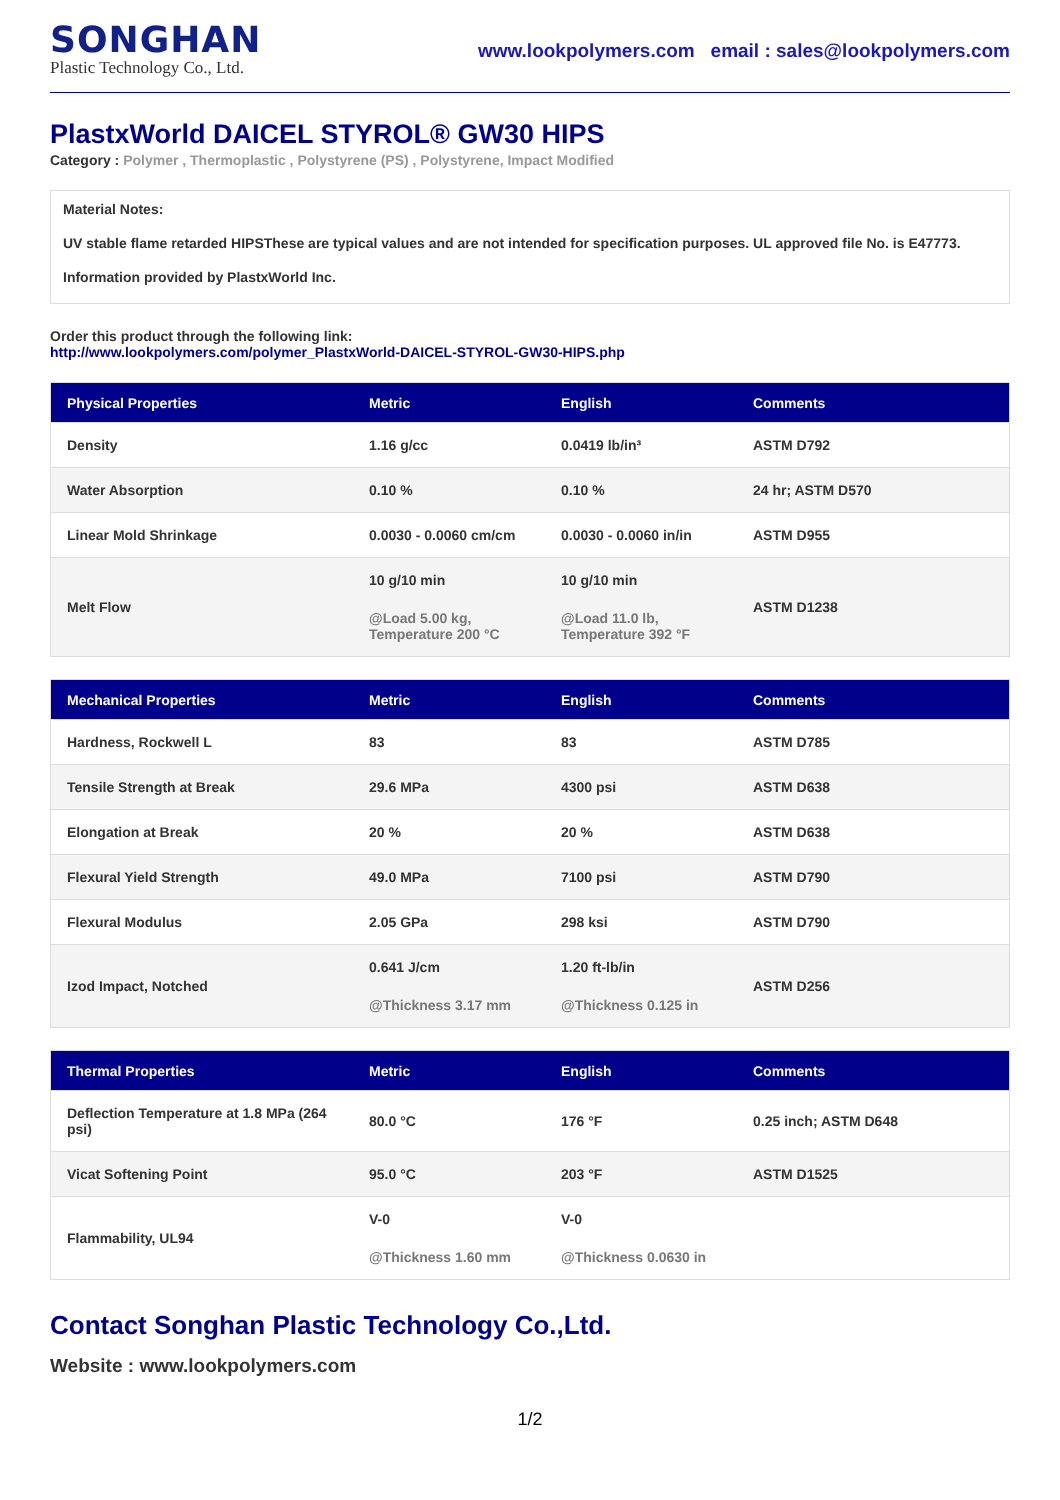SONGHAN
Plastic Technology Co., Ltd.
www.lookpolymers.com email : sales@lookpolymers.com
PlastxWorld DAICEL STYROL® GW30 HIPS
Category : Polymer , Thermoplastic , Polystyrene (PS) , Polystyrene, Impact Modified
Material Notes:
UV stable flame retarded HIPSThese are typical values and are not intended for specification purposes. UL approved file No. is E47773.
Information provided by PlastxWorld Inc.
Order this product through the following link:
http://www.lookpolymers.com/polymer_PlastxWorld-DAICEL-STYROL-GW30-HIPS.php
| Physical Properties | Metric | English | Comments |
| --- | --- | --- | --- |
| Density | 1.16 g/cc | 0.0419 lb/in³ | ASTM D792 |
| Water Absorption | 0.10 % | 0.10 % | 24 hr; ASTM D570 |
| Linear Mold Shrinkage | 0.0030 - 0.0060 cm/cm | 0.0030 - 0.0060 in/in | ASTM D955 |
| Melt Flow | 10 g/10 min @Load 5.00 kg, Temperature 200 °C | 10 g/10 min @Load 11.0 lb, Temperature 392 °F | ASTM D1238 |
| Mechanical Properties | Metric | English | Comments |
| --- | --- | --- | --- |
| Hardness, Rockwell L | 83 | 83 | ASTM D785 |
| Tensile Strength at Break | 29.6 MPa | 4300 psi | ASTM D638 |
| Elongation at Break | 20 % | 20 % | ASTM D638 |
| Flexural Yield Strength | 49.0 MPa | 7100 psi | ASTM D790 |
| Flexural Modulus | 2.05 GPa | 298 ksi | ASTM D790 |
| Izod Impact, Notched | 0.641 J/cm @Thickness 3.17 mm | 1.20 ft-lb/in @Thickness 0.125 in | ASTM D256 |
| Thermal Properties | Metric | English | Comments |
| --- | --- | --- | --- |
| Deflection Temperature at 1.8 MPa (264 psi) | 80.0 °C | 176 °F | 0.25 inch; ASTM D648 |
| Vicat Softening Point | 95.0 °C | 203 °F | ASTM D1525 |
| Flammability, UL94 | V-0 @Thickness 1.60 mm | V-0 @Thickness 0.0630 in | |
Contact Songhan Plastic Technology Co.,Ltd.
Website : www.lookpolymers.com
1/2